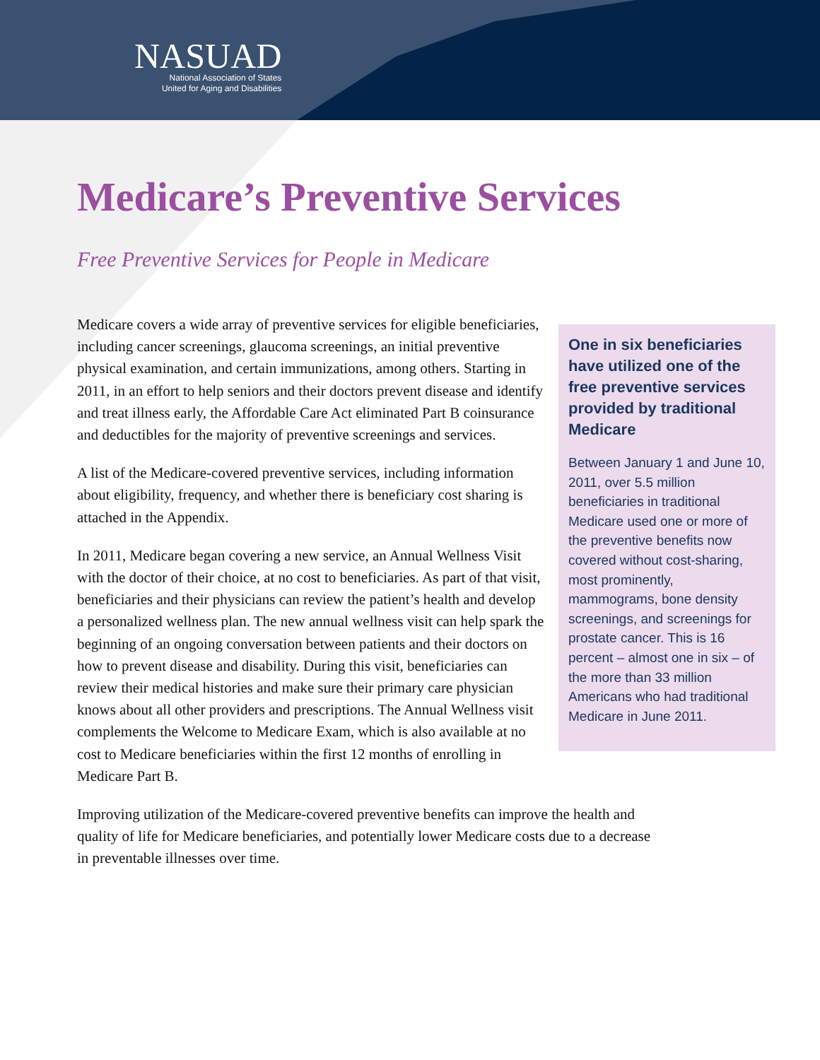NASUAD
National Association of States
United for Aging and Disabilities
Medicare’s Preventive Services
Free Preventive Services for People in Medicare
One in six beneficiaries have utilized one of the free preventive services provided by traditional Medicare
Between January 1 and June 10, 2011, over 5.5 million beneficiaries in traditional Medicare used one or more of the preventive benefits now covered without cost-sharing, most prominently, mammograms, bone density screenings, and screenings for prostate cancer. This is 16 percent – almost one in six – of the more than 33 million Americans who had traditional Medicare in June 2011.
Medicare covers a wide array of preventive services for eligible beneficiaries, including cancer screenings, glaucoma screenings, an initial preventive physical examination, and certain immunizations, among others. Starting in 2011, in an effort to help seniors and their doctors prevent disease and identify and treat illness early, the Affordable Care Act eliminated Part B coinsurance and deductibles for the majority of preventive screenings and services.
A list of the Medicare-covered preventive services, including information about eligibility, frequency, and whether there is beneficiary cost sharing is attached in the Appendix.
In 2011, Medicare began covering a new service, an Annual Wellness Visit with the doctor of their choice, at no cost to beneficiaries. As part of that visit, beneficiaries and their physicians can review the patient’s health and develop a personalized wellness plan. The new annual wellness visit can help spark the beginning of an ongoing conversation between patients and their doctors on how to prevent disease and disability. During this visit, beneficiaries can review their medical histories and make sure their primary care physician knows about all other providers and prescriptions. The Annual Wellness visit complements the Welcome to Medicare Exam, which is also available at no cost to Medicare beneficiaries within the first 12 months of enrolling in Medicare Part B.
Improving utilization of the Medicare-covered preventive benefits can improve the health and quality of life for Medicare beneficiaries, and potentially lower Medicare costs due to a decrease in preventable illnesses over time.